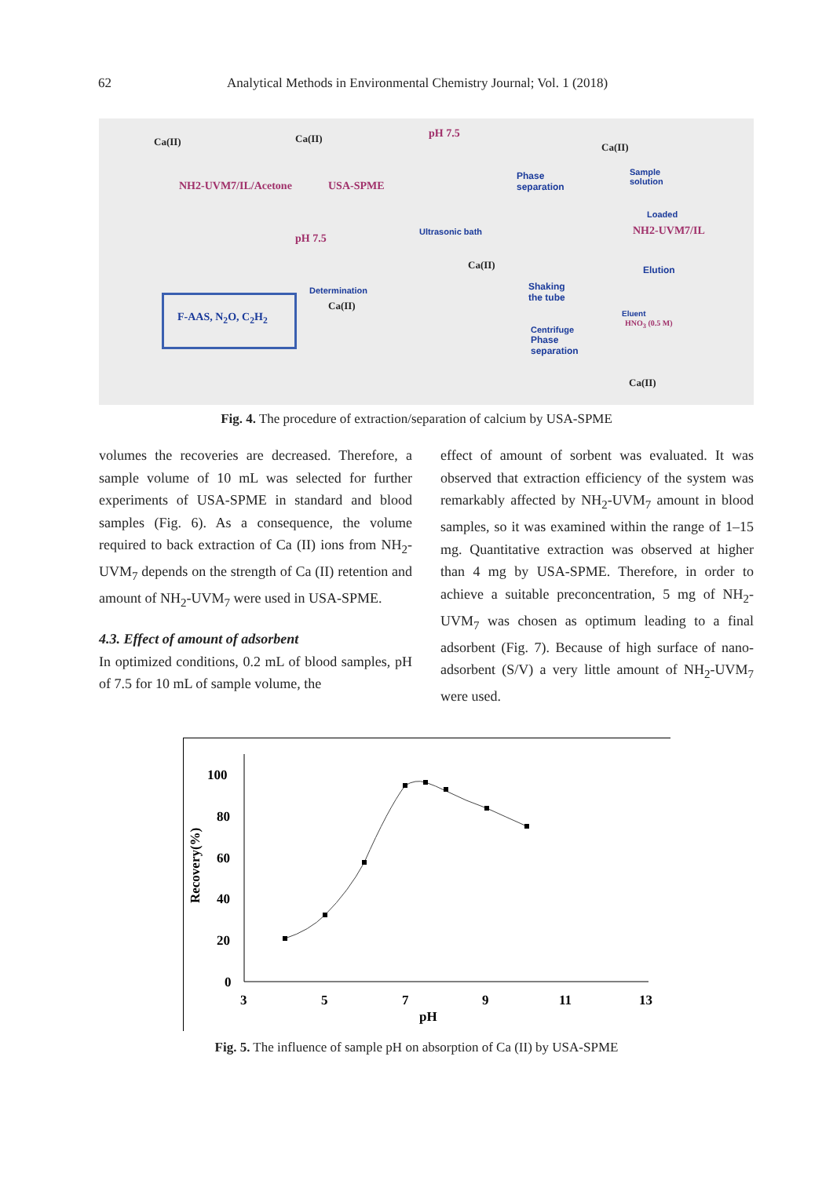62 Analytical Methods in Environmental Chemistry Journal; Vol. 1 (2018)
Ca(II) Ca(II) pH 7.5
Ca(II)
NH2-UVM7/IL/Acetone USA-SPME
Phase
separation
Sample
solution
Loaded
NH2-UVM7/IL
pH 7.5
Ultrasonic bath
Ca(II) Elution
Determination
Ca(II)
Shaking
the tube
Eluent
HNO<sub>3</sub> (0.5 M)
F-AAS, N<sub>2</sub>O, C<sub>2</sub>H<sub>2</sub>
Centrifuge
Phase
separation
Ca(II)
Fig. 4. The procedure of extraction/separation of calcium by USA-SPME
volumes the recoveries are decreased. Therefore, a sample volume of 10 mL was selected for further experiments of USA-SPME in standard and blood samples (Fig. 6). As a consequence, the volume required to back extraction of Ca (II) ions from NH<sub>2</sub>-UVM<sub>7</sub> depends on the strength of Ca (II) retention and amount of NH<sub>2</sub>-UVM<sub>7</sub> were used in USA-SPME.
4.3. Effect of amount of adsorbent
In optimized conditions, 0.2 mL of blood samples, pH of 7.5 for 10 mL of sample volume, the
effect of amount of sorbent was evaluated. It was observed that extraction efficiency of the system was remarkably affected by NH<sub>2</sub>-UVM<sub>7</sub> amount in blood samples, so it was examined within the range of 1–15 mg. Quantitative extraction was observed at higher than 4 mg by USA-SPME. Therefore, in order to achieve a suitable preconcentration, 5 mg of NH<sub>2</sub>-UVM<sub>7</sub> was chosen as optimum leading to a final adsorbent (Fig. 7). Because of high surface of nano-adsorbent (S/V) a very little amount of NH<sub>2</sub>-UVM<sub>7</sub> were used.
100
80
60
40
20
0
3
5
7
9
11
13
pH
Recovery(%)
Fig. 5. The influence of sample pH on absorption of Ca (II) by USA-SPME